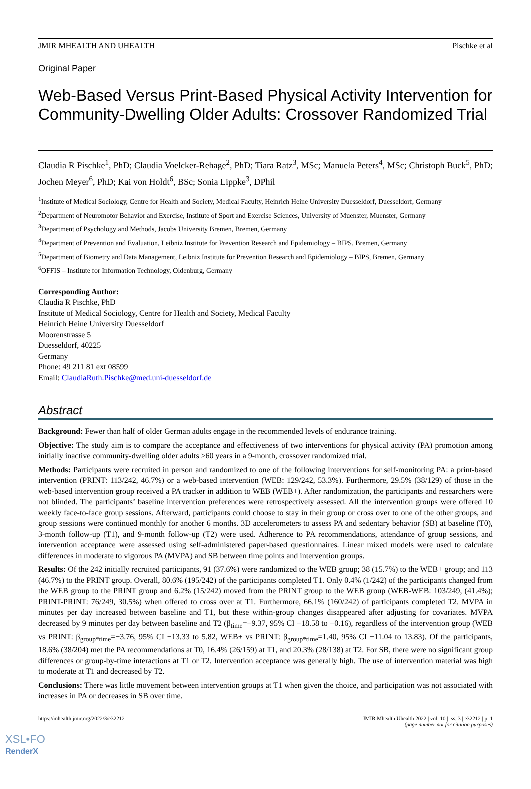JMIR MHEALTH AND UHEALTH Pischke et al
Original Paper
Web-Based Versus Print-Based Physical Activity Intervention for Community-Dwelling Older Adults: Crossover Randomized Trial
Claudia R Pischke<sup>1</sup>, PhD; Claudia Voelcker-Rehage<sup>2</sup>, PhD; Tiara Ratz<sup>3</sup>, MSc; Manuela Peters<sup>4</sup>, MSc; Christoph Buck<sup>5</sup>, PhD; Jochen Meyer<sup>6</sup>, PhD; Kai von Holdt<sup>6</sup>, BSc; Sonia Lippke<sup>3</sup>, DPhil
<sup>1</sup> Institute of Medical Sociology, Centre for Health and Society, Medical Faculty, Heinrich Heine University Duesseldorf, Duesseldorf, Germany
<sup>2</sup> Department of Neuromotor Behavior and Exercise, Institute of Sport and Exercise Sciences, University of Muenster, Muenster, Germany
<sup>3</sup> Department of Psychology and Methods, Jacobs University Bremen, Bremen, Germany
<sup>4</sup> Department of Prevention and Evaluation, Leibniz Institute for Prevention Research and Epidemiology – BIPS, Bremen, Germany
<sup>5</sup> Department of Biometry and Data Management, Leibniz Institute for Prevention Research and Epidemiology – BIPS, Bremen, Germany
<sup>6</sup> OFFIS – Institute for Information Technology, Oldenburg, Germany
Corresponding Author:
Claudia R Pischke, PhD
Institute of Medical Sociology, Centre for Health and Society, Medical Faculty
Heinrich Heine University Duesseldorf
Moorenstrasse 5
Duesseldorf, 40225
Germany
Phone: 49 211 81 ext 08599
Email: ClaudiaRuth.Pischke@med.uni-duesseldorf.de
Abstract
Background: Fewer than half of older German adults engage in the recommended levels of endurance training.
Objective: The study aim is to compare the acceptance and effectiveness of two interventions for physical activity (PA) promotion among initially inactive community-dwelling older adults ≥60 years in a 9-month, crossover randomized trial.
Methods: Participants were recruited in person and randomized to one of the following interventions for self-monitoring PA: a print-based intervention (PRINT: 113/242, 46.7%) or a web-based intervention (WEB: 129/242, 53.3%). Furthermore, 29.5% (38/129) of those in the web-based intervention group received a PA tracker in addition to WEB (WEB+). After randomization, the participants and researchers were not blinded. The participants’ baseline intervention preferences were retrospectively assessed. All the intervention groups were offered 10 weekly face-to-face group sessions. Afterward, participants could choose to stay in their group or cross over to one of the other groups, and group sessions were continued monthly for another 6 months. 3D accelerometers to assess PA and sedentary behavior (SB) at baseline (T0), 3-month follow-up (T1), and 9-month follow-up (T2) were used. Adherence to PA recommendations, attendance of group sessions, and intervention acceptance were assessed using self-administered paper-based questionnaires. Linear mixed models were used to calculate differences in moderate to vigorous PA (MVPA) and SB between time points and intervention groups.
Results: Of the 242 initially recruited participants, 91 (37.6%) were randomized to the WEB group; 38 (15.7%) to the WEB+ group; and 113 (46.7%) to the PRINT group. Overall, 80.6% (195/242) of the participants completed T1. Only 0.4% (1/242) of the participants changed from the WEB group to the PRINT group and 6.2% (15/242) moved from the PRINT group to the WEB group (WEB-WEB: 103/249, (41.4%); PRINT-PRINT: 76/249, 30.5%) when offered to cross over at T1. Furthermore, 66.1% (160/242) of participants completed T2. MVPA in minutes per day increased between baseline and T1, but these within-group changes disappeared after adjusting for covariates. MVPA decreased by 9 minutes per day between baseline and T2 (β<sub>time</sub>=−9.37, 95% CI −18.58 to −0.16), regardless of the intervention group (WEB vs PRINT: β<sub>group*time</sub>=−3.76, 95% CI −13.33 to 5.82, WEB+ vs PRINT: β<sub>group*time</sub>=1.40, 95% CI −11.04 to 13.83). Of the participants, 18.6% (38/204) met the PA recommendations at T0, 16.4% (26/159) at T1, and 20.3% (28/138) at T2. For SB, there were no significant group differences or group-by-time interactions at T1 or T2. Intervention acceptance was generally high. The use of intervention material was high to moderate at T1 and decreased by T2.
Conclusions: There was little movement between intervention groups at T1 when given the choice, and participation was not associated with increases in PA or decreases in SB over time.
https://mhealth.jmir.org/2022/3/e32212 JMIR Mhealth Uhealth 2022 | vol. 10 | iss. 3 | e32212 | p. 1
(page number not for citation purposes)
XSL•FO
RenderX